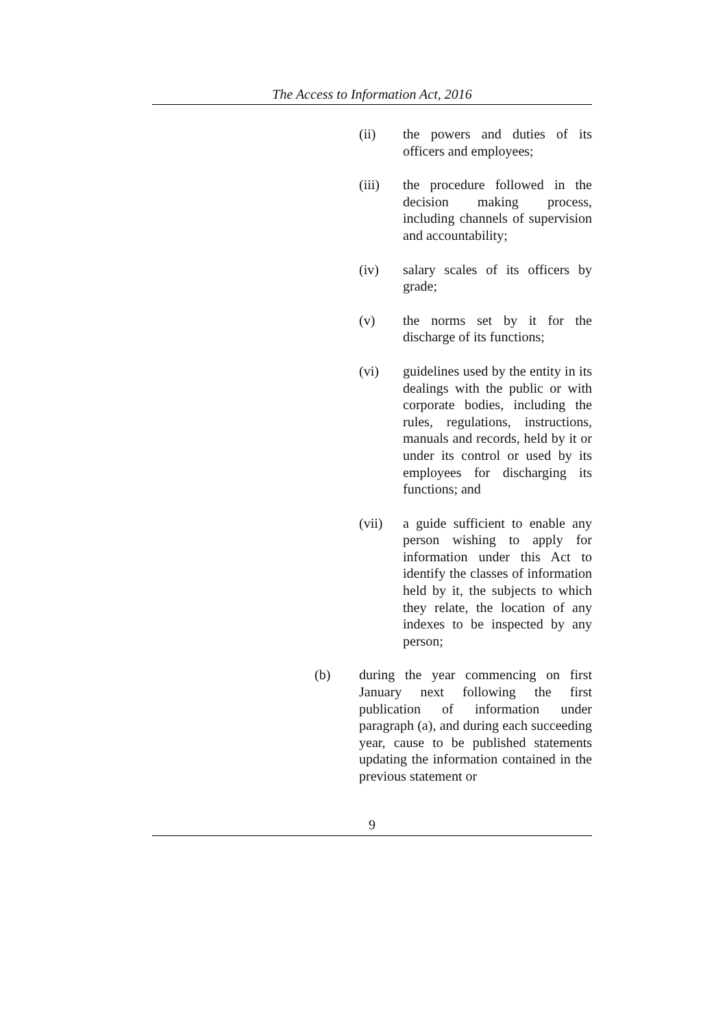The Access to Information Act, 2016
(ii) the powers and duties of its officers and employees;
(iii) the procedure followed in the decision making process, including channels of supervision and accountability;
(iv) salary scales of its officers by grade;
(v) the norms set by it for the discharge of its functions;
(vi) guidelines used by the entity in its dealings with the public or with corporate bodies, including the rules, regulations, instructions, manuals and records, held by it or under its control or used by its employees for discharging its functions; and
(vii) a guide sufficient to enable any person wishing to apply for information under this Act to identify the classes of information held by it, the subjects to which they relate, the location of any indexes to be inspected by any person;
(b) during the year commencing on first January next following the first publication of information under paragraph (a), and during each succeeding year, cause to be published statements updating the information contained in the previous statement or
9